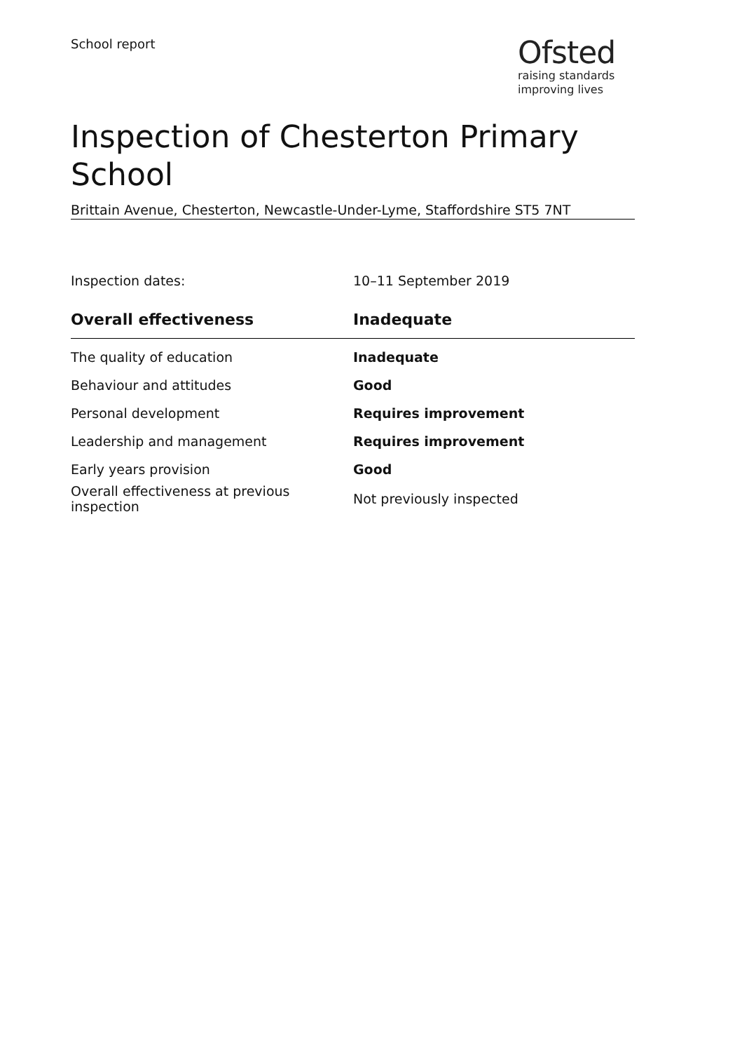School report
Ofsted
raising standards
improving lives
Inspection of Chesterton Primary School
Brittain Avenue, Chesterton, Newcastle-Under-Lyme, Staffordshire ST5 7NT
Inspection dates: 10–11 September 2019
| Overall effectiveness | Inadequate |
| --- | --- |
| The quality of education | Inadequate |
| Behaviour and attitudes | Good |
| Personal development | Requires improvement |
| Leadership and management | Requires improvement |
| Early years provision | Good |
| Overall effectiveness at previous inspection | Not previously inspected |